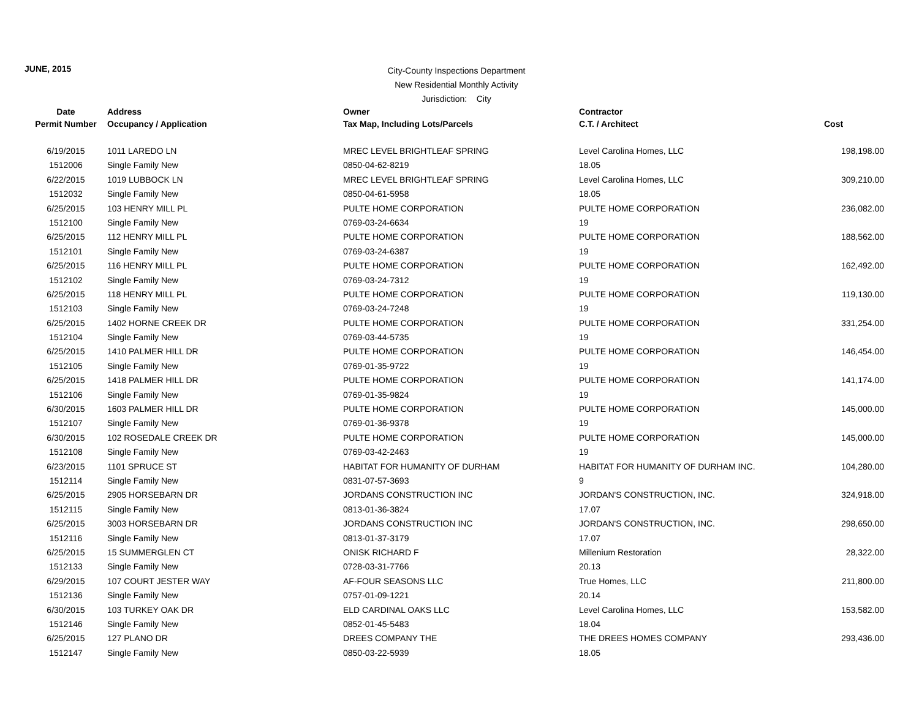JUNE, 2015
City-County Inspections Department
New Residential Monthly Activity
Jurisdiction: City
| Date | Address | Owner | Contractor | |
| --- | --- | --- | --- | --- |
| Permit Number | Occupancy / Application | Tax Map, Including Lots/Parcels | C.T. / Architect | Cost |
| 6/19/2015 | 1011 LAREDO LN | MREC LEVEL BRIGHTLEAF SPRING | Level Carolina Homes, LLC | 198,198.00 |
| 1512006 | Single Family New | 0850-04-62-8219 | 18.05 | |
| 6/22/2015 | 1019 LUBBOCK LN | MREC LEVEL BRIGHTLEAF SPRING | Level Carolina Homes, LLC | 309,210.00 |
| 1512032 | Single Family New | 0850-04-61-5958 | 18.05 | |
| 6/25/2015 | 103 HENRY MILL PL | PULTE HOME CORPORATION | PULTE HOME CORPORATION | 236,082.00 |
| 1512100 | Single Family New | 0769-03-24-6634 | 19 | |
| 6/25/2015 | 112 HENRY MILL PL | PULTE HOME CORPORATION | PULTE HOME CORPORATION | 188,562.00 |
| 1512101 | Single Family New | 0769-03-24-6387 | 19 | |
| 6/25/2015 | 116 HENRY MILL PL | PULTE HOME CORPORATION | PULTE HOME CORPORATION | 162,492.00 |
| 1512102 | Single Family New | 0769-03-24-7312 | 19 | |
| 6/25/2015 | 118 HENRY MILL PL | PULTE HOME CORPORATION | PULTE HOME CORPORATION | 119,130.00 |
| 1512103 | Single Family New | 0769-03-24-7248 | 19 | |
| 6/25/2015 | 1402 HORNE CREEK DR | PULTE HOME CORPORATION | PULTE HOME CORPORATION | 331,254.00 |
| 1512104 | Single Family New | 0769-03-44-5735 | 19 | |
| 6/25/2015 | 1410 PALMER HILL DR | PULTE HOME CORPORATION | PULTE HOME CORPORATION | 146,454.00 |
| 1512105 | Single Family New | 0769-01-35-9722 | 19 | |
| 6/25/2015 | 1418 PALMER HILL DR | PULTE HOME CORPORATION | PULTE HOME CORPORATION | 141,174.00 |
| 1512106 | Single Family New | 0769-01-35-9824 | 19 | |
| 6/30/2015 | 1603 PALMER HILL DR | PULTE HOME CORPORATION | PULTE HOME CORPORATION | 145,000.00 |
| 1512107 | Single Family New | 0769-01-36-9378 | 19 | |
| 6/30/2015 | 102 ROSEDALE CREEK DR | PULTE HOME CORPORATION | PULTE HOME CORPORATION | 145,000.00 |
| 1512108 | Single Family New | 0769-03-42-2463 | 19 | |
| 6/23/2015 | 1101 SPRUCE ST | HABITAT FOR HUMANITY OF DURHAM | HABITAT FOR HUMANITY OF DURHAM INC. | 104,280.00 |
| 1512114 | Single Family New | 0831-07-57-3693 | 9 | |
| 6/25/2015 | 2905 HORSEBARN DR | JORDANS CONSTRUCTION INC | JORDAN'S CONSTRUCTION, INC. | 324,918.00 |
| 1512115 | Single Family New | 0813-01-36-3824 | 17.07 | |
| 6/25/2015 | 3003 HORSEBARN DR | JORDANS CONSTRUCTION INC | JORDAN'S CONSTRUCTION, INC. | 298,650.00 |
| 1512116 | Single Family New | 0813-01-37-3179 | 17.07 | |
| 6/25/2015 | 15 SUMMERGLEN CT | ONISK RICHARD F | Millenium Restoration | 28,322.00 |
| 1512133 | Single Family New | 0728-03-31-7766 | 20.13 | |
| 6/29/2015 | 107 COURT JESTER WAY | AF-FOUR SEASONS LLC | True Homes, LLC | 211,800.00 |
| 1512136 | Single Family New | 0757-01-09-1221 | 20.14 | |
| 6/30/2015 | 103 TURKEY OAK DR | ELD CARDINAL OAKS LLC | Level Carolina Homes, LLC | 153,582.00 |
| 1512146 | Single Family New | 0852-01-45-5483 | 18.04 | |
| 6/25/2015 | 127 PLANO DR | DREES COMPANY THE | THE DREES HOMES COMPANY | 293,436.00 |
| 1512147 | Single Family New | 0850-03-22-5939 | 18.05 | |